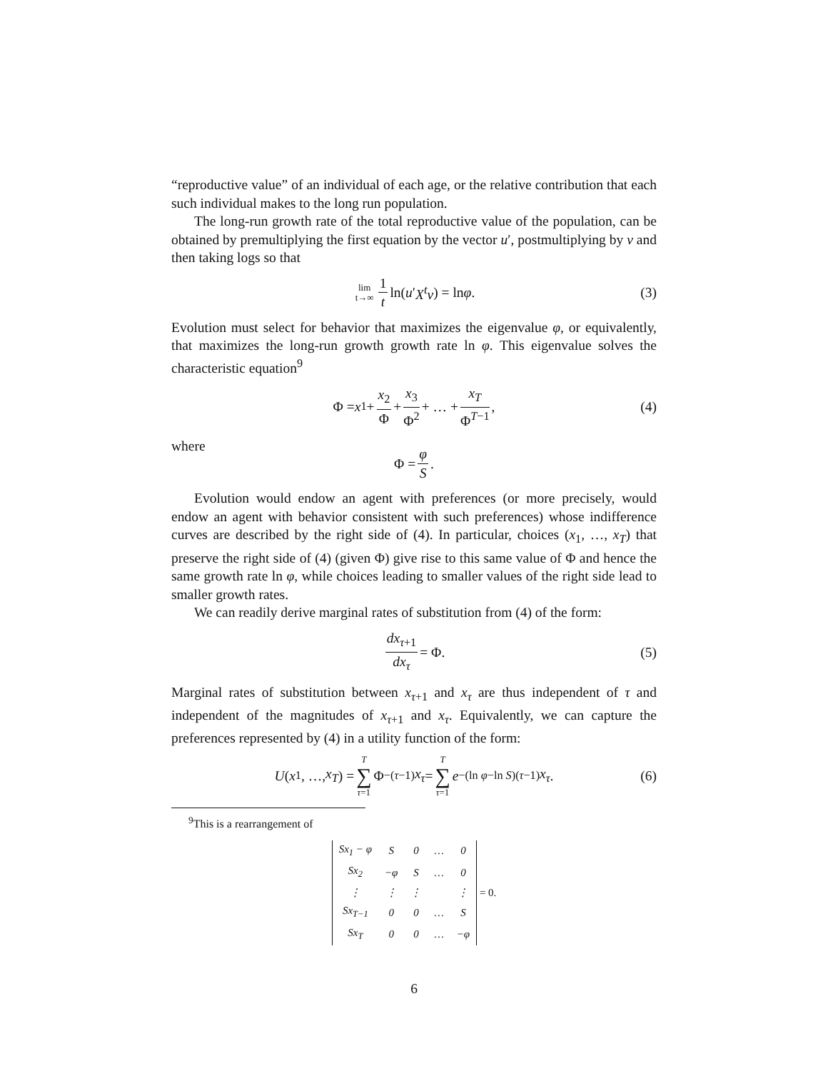“reproductive value” of an individual of each age, or the relative contribution that each such individual makes to the long run population.
The long-run growth rate of the total reproductive value of the population, can be obtained by premultiplying the first equation by the vector u′, postmultiplying by v and then taking logs so that
lim t→∞ 1 t ln(u ′ X<sup>t</sup>v) = ln φ. (3)
Evolution must select for behavior that maximizes the eigenvalue φ, or equivalently, that maximizes the long-run growth growth rate ln φ. This eigenvalue solves the characteristic equation<sup>9</sup>
Φ = x<sub>1</sub> + x<sub>2</sub> Φ + x<sub>3</sub> Φ<sup>2</sup> + … + x<sub>T</sub> Φ<sup>T−1</sup>, (4)
where
Φ = φ S.
Evolution would endow an agent with preferences (or more precisely, would endow an agent with behavior consistent with such preferences) whose indifference curves are described by the right side of (4). In particular, choices (x<sub>1</sub>, …, x<sub>T</sub>) that preserve the right side of (4) (given Φ) give rise to this same value of Φ and hence the same growth rate ln φ, while choices leading to smaller values of the right side lead to smaller growth rates.
We can readily derive marginal rates of substitution from (4) of the form:
dx<sub>τ+1</sub> dx<sub>τ</sub> = Φ. (5)
Marginal rates of substitution between x<sub>τ+1</sub> and x<sub>τ</sub> are thus independent of τ and independent of the magnitudes of x<sub>τ+1</sub> and x<sub>τ</sub>. Equivalently, we can capture the preferences represented by (4) in a utility function of the form:
U (x<sub>1</sub>, …, x<sub>T</sub>) = T ∑ τ=1 Φ<sup>−(τ−1)</sup> x<sub>τ</sub> = T ∑ τ=1 e<sup>−(ln φ−ln S)(τ−1)</sup> x<sub>τ</sub>. (6)
<sup>9</sup> This is a rearrangement of
| Sx<sub>1</sub> − φ | S | 0 | … | 0 |
| Sx<sub>2</sub> | −φ | S | … | 0 |
| ⋮ | ⋮ | ⋮ | | ⋮ |
| Sx<sub>T−1</sub> | 0 | 0 | … | S |
| Sx<sub>T</sub> | 0 | 0 | … | −φ |
= 0.
6